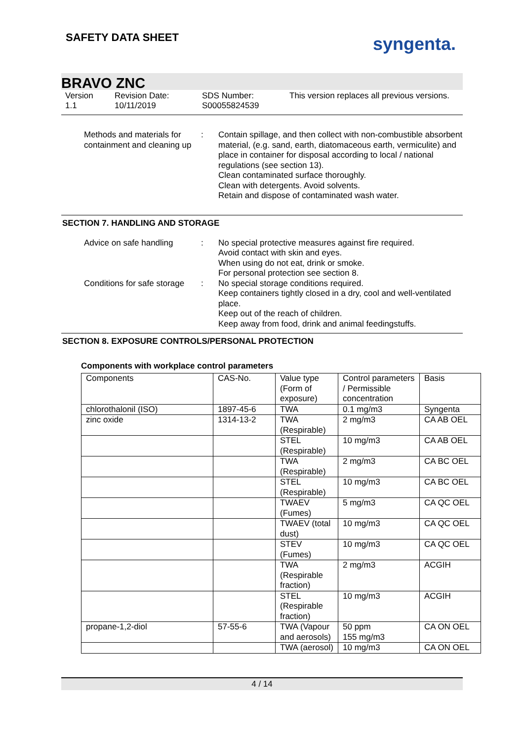SAFETY DATA SHEET syngenta.
BRAVO ZNC
Version
1.1
Revision Date:
10/11/2019
SDS Number:
S00055824539
This version replaces all previous versions.
Methods and materials for containment and cleaning up
: Contain spillage, and then collect with non-combustible absorbent material, (e.g. sand, earth, diatomaceous earth, vermiculite) and place in container for disposal according to local / national regulations (see section 13).
Clean contaminated surface thoroughly.
Clean with detergents. Avoid solvents.
Retain and dispose of contaminated wash water.
SECTION 7. HANDLING AND STORAGE
Advice on safe handling : No special protective measures against fire required.
Avoid contact with skin and eyes.
When using do not eat, drink or smoke.
For personal protection see section 8.
Conditions for safe storage
: No special storage conditions required.
Keep containers tightly closed in a dry, cool and well-ventilated place.
Keep out of the reach of children.
Keep away from food, drink and animal feedingstuffs.
SECTION 8. EXPOSURE CONTROLS/PERSONAL PROTECTION
Components with workplace control parameters
| Components | CAS-No. | Value type (Form of exposure) | Control parameters / Permissible concentration | Basis |
| chlorothalonil (ISO) | 1897-45-6 | TWA | 0.1 mg/m3 | Syngenta |
| zinc oxide | 1314-13-2 | TWA (Respirable) | 2 mg/m3 | CA AB OEL |
| | | STEL (Respirable) | 10 mg/m3 | CA AB OEL |
| | | TWA (Respirable) | 2 mg/m3 | CA BC OEL |
| | | STEL (Respirable) | 10 mg/m3 | CA BC OEL |
| | | TWAEV (Fumes) | 5 mg/m3 | CA QC OEL |
| | | TWAEV (total dust) | 10 mg/m3 | CA QC OEL |
| | | STEV (Fumes) | 10 mg/m3 | CA QC OEL |
| | | TWA (Respirable fraction) | 2 mg/m3 | ACGIH |
| | | STEL (Respirable fraction) | 10 mg/m3 | ACGIH |
| propane-1,2-diol | 57-55-6 | TWA (Vapour and aerosols) | 50 ppm 155 mg/m3 | CA ON OEL |
| | | TWA (aerosol) | 10 mg/m3 | CA ON OEL |
4 / 14